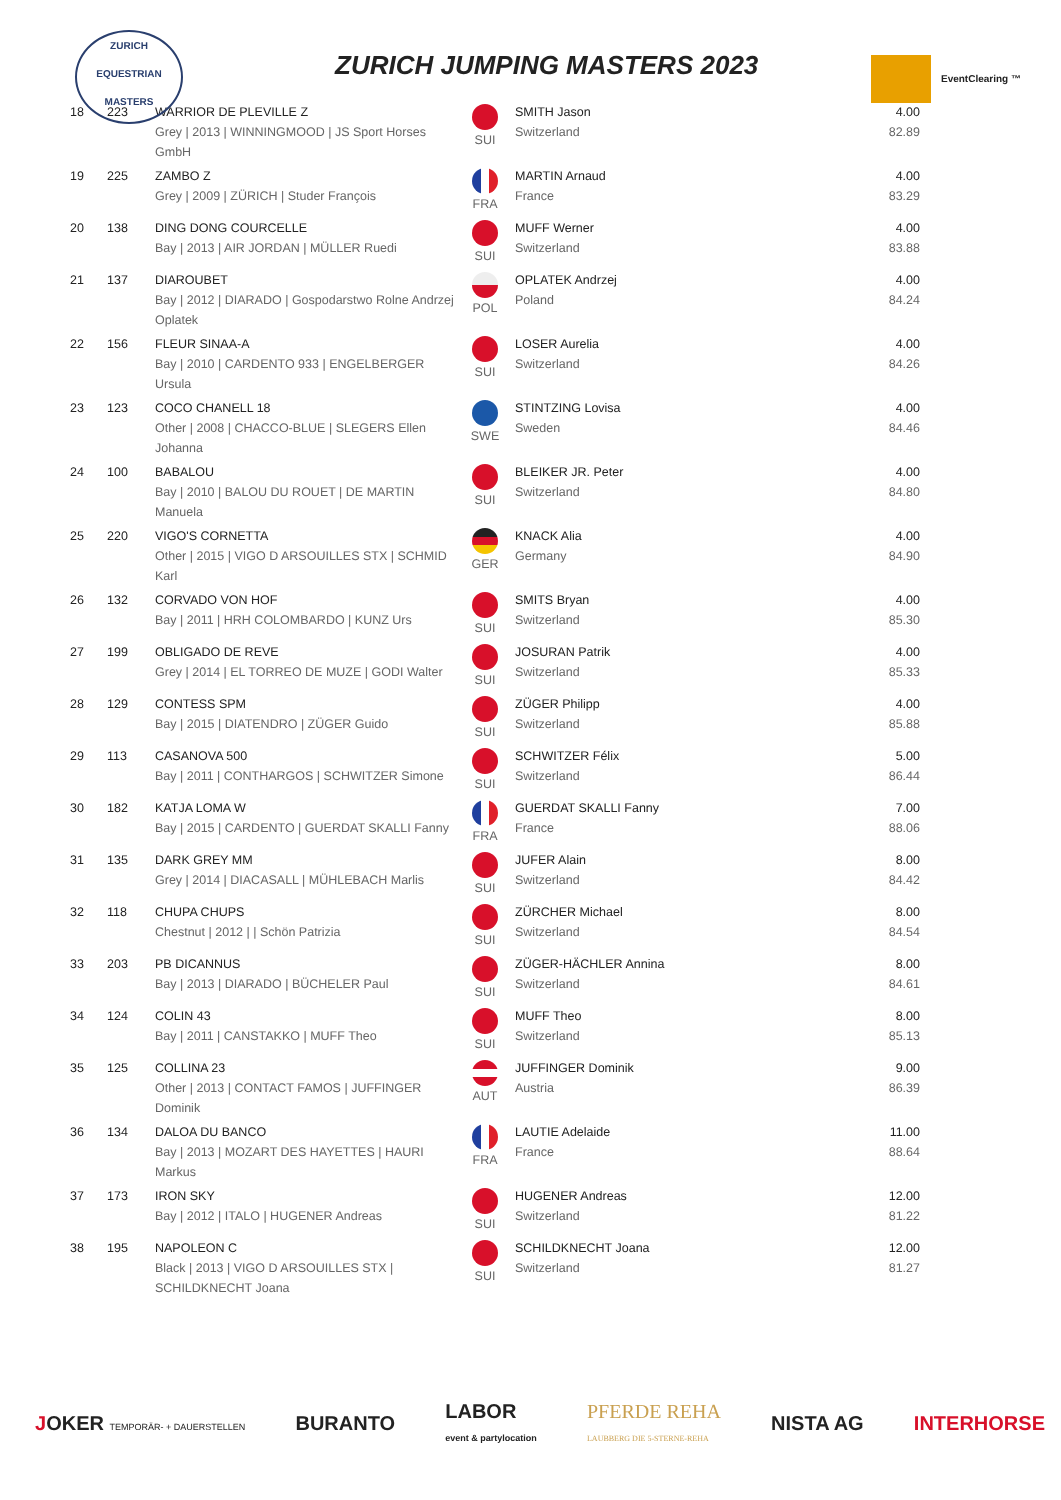ZURICH
EQUESTRIAN
MASTERS
ZURICH JUMPING MASTERS 2023 EventClearing ™
| 18 | 223 | WARRIOR DE PLEVILLE Z Grey / 2013 / WINNINGMOOD / JS Sport Horses GmbH | SUI | SMITH Jason Switzerland | 4.00 82.89 |
| 19 | 225 | ZAMBO Z Grey / 2009 / ZÜRICH / Studer François | FRA | MARTIN Arnaud France | 4.00 83.29 |
| 20 | 138 | DING DONG COURCELLE Bay / 2013 / AIR JORDAN / MÜLLER Ruedi | SUI | MUFF Werner Switzerland | 4.00 83.88 |
| 21 | 137 | DIAROUBET Bay / 2012 / DIARADO / Gospodarstwo Rolne Andrzej Oplatek | POL | OPLATEK Andrzej Poland | 4.00 84.24 |
| 22 | 156 | FLEUR SINAA-A Bay / 2010 / CARDENTO 933 / ENGELBERGER Ursula | SUI | LOSER Aurelia Switzerland | 4.00 84.26 |
| 23 | 123 | COCO CHANELL 18 Other / 2008 / CHACCO-BLUE / SLEGERS Ellen Johanna | SWE | STINTZING Lovisa Sweden | 4.00 84.46 |
| 24 | 100 | BABALOU Bay / 2010 / BALOU DU ROUET / DE MARTIN Manuela | SUI | BLEIKER JR. Peter Switzerland | 4.00 84.80 |
| 25 | 220 | VIGO'S CORNETTA Other / 2015 / VIGO D ARSOUILLES STX / SCHMID Karl | GER | KNACK Alia Germany | 4.00 84.90 |
| 26 | 132 | CORVADO VON HOF Bay / 2011 / HRH COLOMBARDO / KUNZ Urs | SUI | SMITS Bryan Switzerland | 4.00 85.30 |
| 27 | 199 | OBLIGADO DE REVE Grey / 2014 / EL TORREO DE MUZE / GODI Walter | SUI | JOSURAN Patrik Switzerland | 4.00 85.33 |
| 28 | 129 | CONTESS SPM Bay / 2015 / DIATENDRO / ZÜGER Guido | SUI | ZÜGER Philipp Switzerland | 4.00 85.88 |
| 29 | 113 | CASANOVA 500 Bay / 2011 / CONTHARGOS / SCHWITZER Simone | SUI | SCHWITZER Félix Switzerland | 5.00 86.44 |
| 30 | 182 | KATJA LOMA W Bay / 2015 / CARDENTO / GUERDAT SKALLI Fanny | FRA | GUERDAT SKALLI Fanny France | 7.00 88.06 |
| 31 | 135 | DARK GREY MM Grey / 2014 / DIACASALL / MÜHLEBACH Marlis | SUI | JUFER Alain Switzerland | 8.00 84.42 |
| 32 | 118 | CHUPA CHUPS Chestnut / 2012 / / Schön Patrizia | SUI | ZÜRCHER Michael Switzerland | 8.00 84.54 |
| 33 | 203 | PB DICANNUS Bay / 2013 / DIARADO / BÜCHELER Paul | SUI | ZÜGER-HÄCHLER Annina Switzerland | 8.00 84.61 |
| 34 | 124 | COLIN 43 Bay / 2011 / CANSTAKKO / MUFF Theo | SUI | MUFF Theo Switzerland | 8.00 85.13 |
| 35 | 125 | COLLINA 23 Other / 2013 / CONTACT FAMOS / JUFFINGER Dominik | AUT | JUFFINGER Dominik Austria | 9.00 86.39 |
| 36 | 134 | DALOA DU BANCO Bay / 2013 / MOZART DES HAYETTES / HAURI Markus | FRA | LAUTIE Adelaide France | 11.00 88.64 |
| 37 | 173 | IRON SKY Bay / 2012 / ITALO / HUGENER Andreas | SUI | HUGENER Andreas Switzerland | 12.00 81.22 |
| 38 | 195 | NAPOLEON C Black / 2013 / VIGO D ARSOUILLES STX / SCHILDKNECHT Joana | SUI | SCHILDKNECHT Joana Switzerland | 12.00 81.27 |
JOKER TEMPORÄR- + DAUERSTELLEN BURANTO LABOR
event & partylocation PFERDE REHA
LAUBBERG DIE 5-STERNE-REHA NISTA AG INTERHORSE